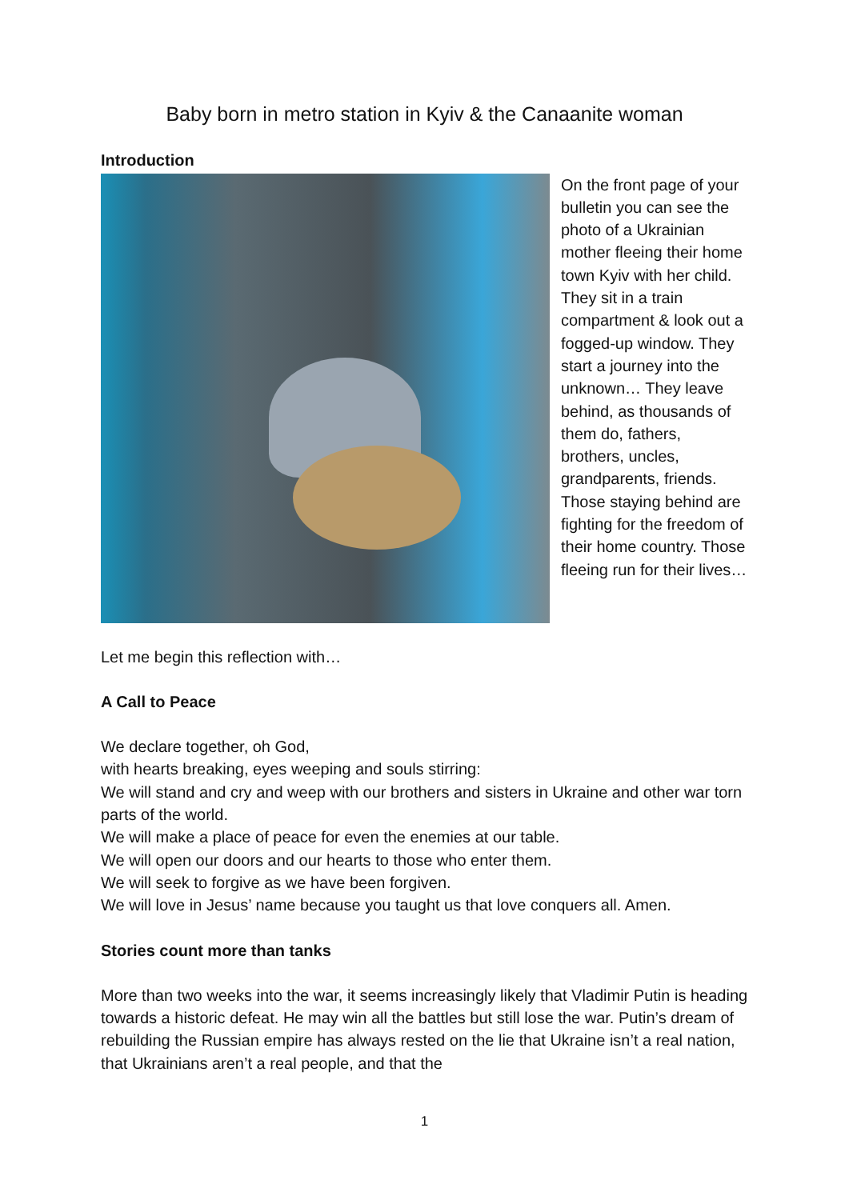Baby born in metro station in Kyiv & the Canaanite woman
Introduction
On the front page of your bulletin you can see the photo of a Ukrainian mother fleeing their home town Kyiv with her child. They sit in a train compartment & look out a fogged-up window. They start a journey into the unknown… They leave behind, as thousands of them do, fathers, brothers, uncles, grandparents, friends. Those staying behind are fighting for the freedom of their home country. Those fleeing run for their lives…
Let me begin this reflection with…
A Call to Peace
We declare together, oh God,
with hearts breaking, eyes weeping and souls stirring:
We will stand and cry and weep with our brothers and sisters in Ukraine and other war torn parts of the world.
We will make a place of peace for even the enemies at our table.
We will open our doors and our hearts to those who enter them.
We will seek to forgive as we have been forgiven.
We will love in Jesus’ name because you taught us that love conquers all. Amen.
Stories count more than tanks
More than two weeks into the war, it seems increasingly likely that Vladimir Putin is heading towards a historic defeat. He may win all the battles but still lose the war. Putin’s dream of rebuilding the Russian empire has always rested on the lie that Ukraine isn’t a real nation, that Ukrainians aren’t a real people, and that the
1